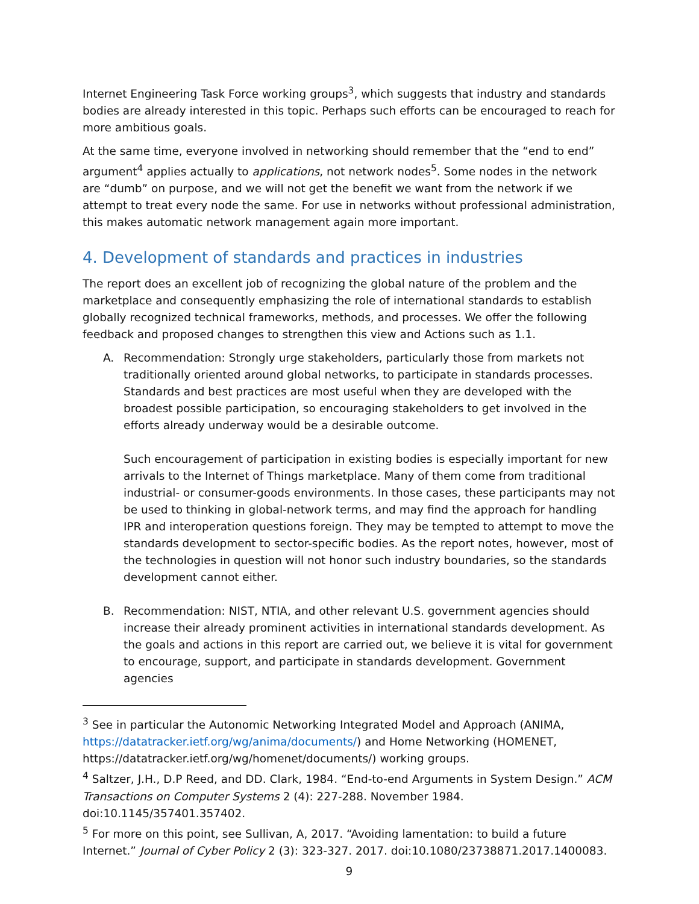Internet Engineering Task Force working groups<sup>3</sup>, which suggests that industry and standards bodies are already interested in this topic. Perhaps such efforts can be encouraged to reach for more ambitious goals.
At the same time, everyone involved in networking should remember that the “end to end” argument<sup>4</sup> applies actually to applications, not network nodes<sup>5</sup>. Some nodes in the network are “dumb” on purpose, and we will not get the benefit we want from the network if we attempt to treat every node the same. For use in networks without professional administration, this makes automatic network management again more important.
4. Development of standards and practices in industries
The report does an excellent job of recognizing the global nature of the problem and the marketplace and consequently emphasizing the role of international standards to establish globally recognized technical frameworks, methods, and processes. We offer the following feedback and proposed changes to strengthen this view and Actions such as 1.1.
A. Recommendation: Strongly urge stakeholders, particularly those from markets not traditionally oriented around global networks, to participate in standards processes. Standards and best practices are most useful when they are developed with the broadest possible participation, so encouraging stakeholders to get involved in the efforts already underway would be a desirable outcome.
Such encouragement of participation in existing bodies is especially important for new arrivals to the Internet of Things marketplace. Many of them come from traditional industrial- or consumer-goods environments. In those cases, these participants may not be used to thinking in global-network terms, and may find the approach for handling IPR and interoperation questions foreign. They may be tempted to attempt to move the standards development to sector-specific bodies. As the report notes, however, most of the technologies in question will not honor such industry boundaries, so the standards development cannot either.
B. Recommendation: NIST, NTIA, and other relevant U.S. government agencies should increase their already prominent activities in international standards development. As the goals and actions in this report are carried out, we believe it is vital for government to encourage, support, and participate in standards development. Government agencies
<sup>3</sup> See in particular the Autonomic Networking Integrated Model and Approach (ANIMA, https://datatracker.ietf.org/wg/anima/documents/) and Home Networking (HOMENET, https://datatracker.ietf.org/wg/homenet/documents/) working groups.
<sup>4</sup> Saltzer, J.H., D.P Reed, and DD. Clark, 1984. “End-to-end Arguments in System Design.” ACM Transactions on Computer Systems 2 (4): 227-288. November 1984. doi:10.1145/357401.357402.
<sup>5</sup> For more on this point, see Sullivan, A, 2017. “Avoiding lamentation: to build a future Internet.” Journal of Cyber Policy 2 (3): 323-327. 2017. doi:10.1080/23738871.2017.1400083.
9